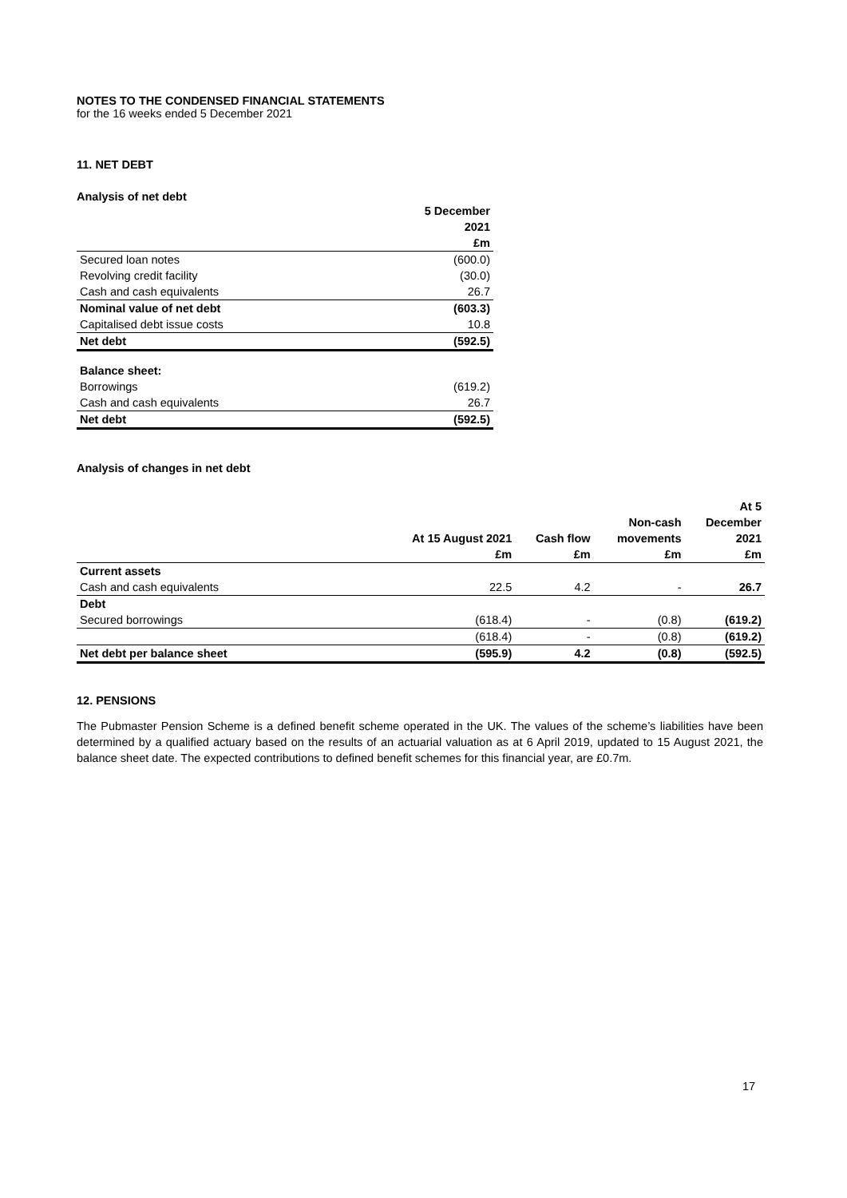NOTES TO THE CONDENSED FINANCIAL STATEMENTS
for the 16 weeks ended 5 December 2021
11. NET DEBT
Analysis of net debt
| | 5 December 2021 £m |
| --- | --- |
| Secured loan notes | (600.0) |
| Revolving credit facility | (30.0) |
| Cash and cash equivalents | 26.7 |
| Nominal value of net debt | (603.3) |
| Capitalised debt issue costs | 10.8 |
| Net debt | (592.5) |
| Balance sheet: | |
| Borrowings | (619.2) |
| Cash and cash equivalents | 26.7 |
| Net debt | (592.5) |
Analysis of changes in net debt
| | At 15 August 2021 £m | Cash flow £m | Non-cash movements £m | At 5 December 2021 £m |
| --- | --- | --- | --- | --- |
| Current assets | | | | |
| Cash and cash equivalents | 22.5 | 4.2 | - | 26.7 |
| Debt | | | | |
| Secured borrowings | (618.4) | - | (0.8) | (619.2) |
| | (618.4) | - | (0.8) | (619.2) |
| Net debt per balance sheet | (595.9) | 4.2 | (0.8) | (592.5) |
12. PENSIONS
The Pubmaster Pension Scheme is a defined benefit scheme operated in the UK. The values of the scheme’s liabilities have been determined by a qualified actuary based on the results of an actuarial valuation as at 6 April 2019, updated to 15 August 2021, the balance sheet date. The expected contributions to defined benefit schemes for this financial year, are £0.7m.
17